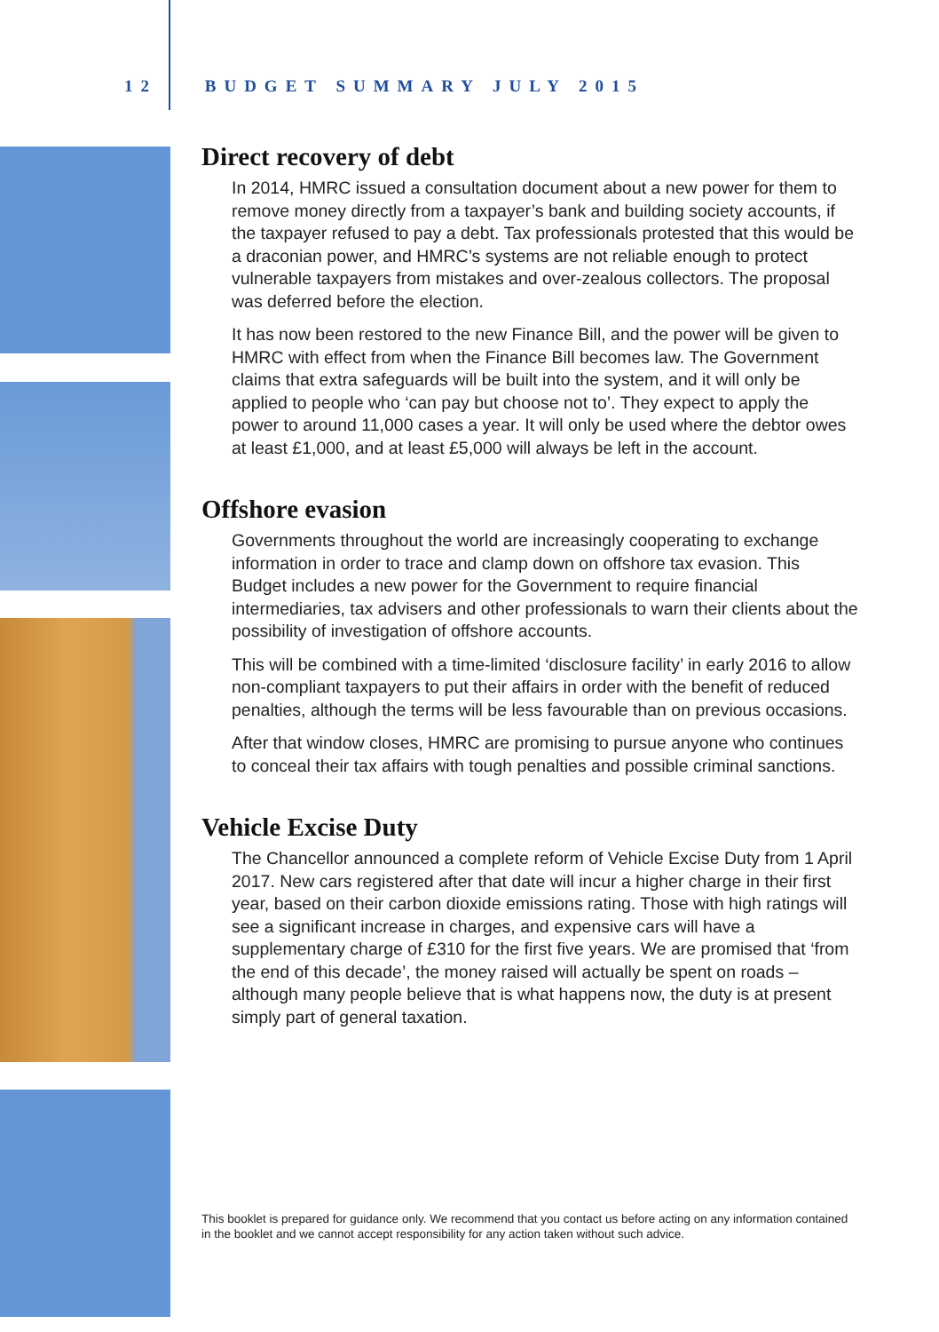12 BUDGET SUMMARY JULY 2015
Direct recovery of debt
In 2014, HMRC issued a consultation document about a new power for them to remove money directly from a taxpayer’s bank and building society accounts, if the taxpayer refused to pay a debt. Tax professionals protested that this would be a draconian power, and HMRC’s systems are not reliable enough to protect vulnerable taxpayers from mistakes and over-zealous collectors. The proposal was deferred before the election.
It has now been restored to the new Finance Bill, and the power will be given to HMRC with effect from when the Finance Bill becomes law. The Government claims that extra safeguards will be built into the system, and it will only be applied to people who ‘can pay but choose not to’. They expect to apply the power to around 11,000 cases a year. It will only be used where the debtor owes at least £1,000, and at least £5,000 will always be left in the account.
Offshore evasion
Governments throughout the world are increasingly cooperating to exchange information in order to trace and clamp down on offshore tax evasion. This Budget includes a new power for the Government to require financial intermediaries, tax advisers and other professionals to warn their clients about the possibility of investigation of offshore accounts.
This will be combined with a time-limited ‘disclosure facility’ in early 2016 to allow non-compliant taxpayers to put their affairs in order with the benefit of reduced penalties, although the terms will be less favourable than on previous occasions.
After that window closes, HMRC are promising to pursue anyone who continues to conceal their tax affairs with tough penalties and possible criminal sanctions.
Vehicle Excise Duty
The Chancellor announced a complete reform of Vehicle Excise Duty from 1 April 2017. New cars registered after that date will incur a higher charge in their first year, based on their carbon dioxide emissions rating. Those with high ratings will see a significant increase in charges, and expensive cars will have a supplementary charge of £310 for the first five years. We are promised that ‘from the end of this decade’, the money raised will actually be spent on roads – although many people believe that is what happens now, the duty is at present simply part of general taxation.
This booklet is prepared for guidance only. We recommend that you contact us before acting on any information contained in the booklet and we cannot accept responsibility for any action taken without such advice.